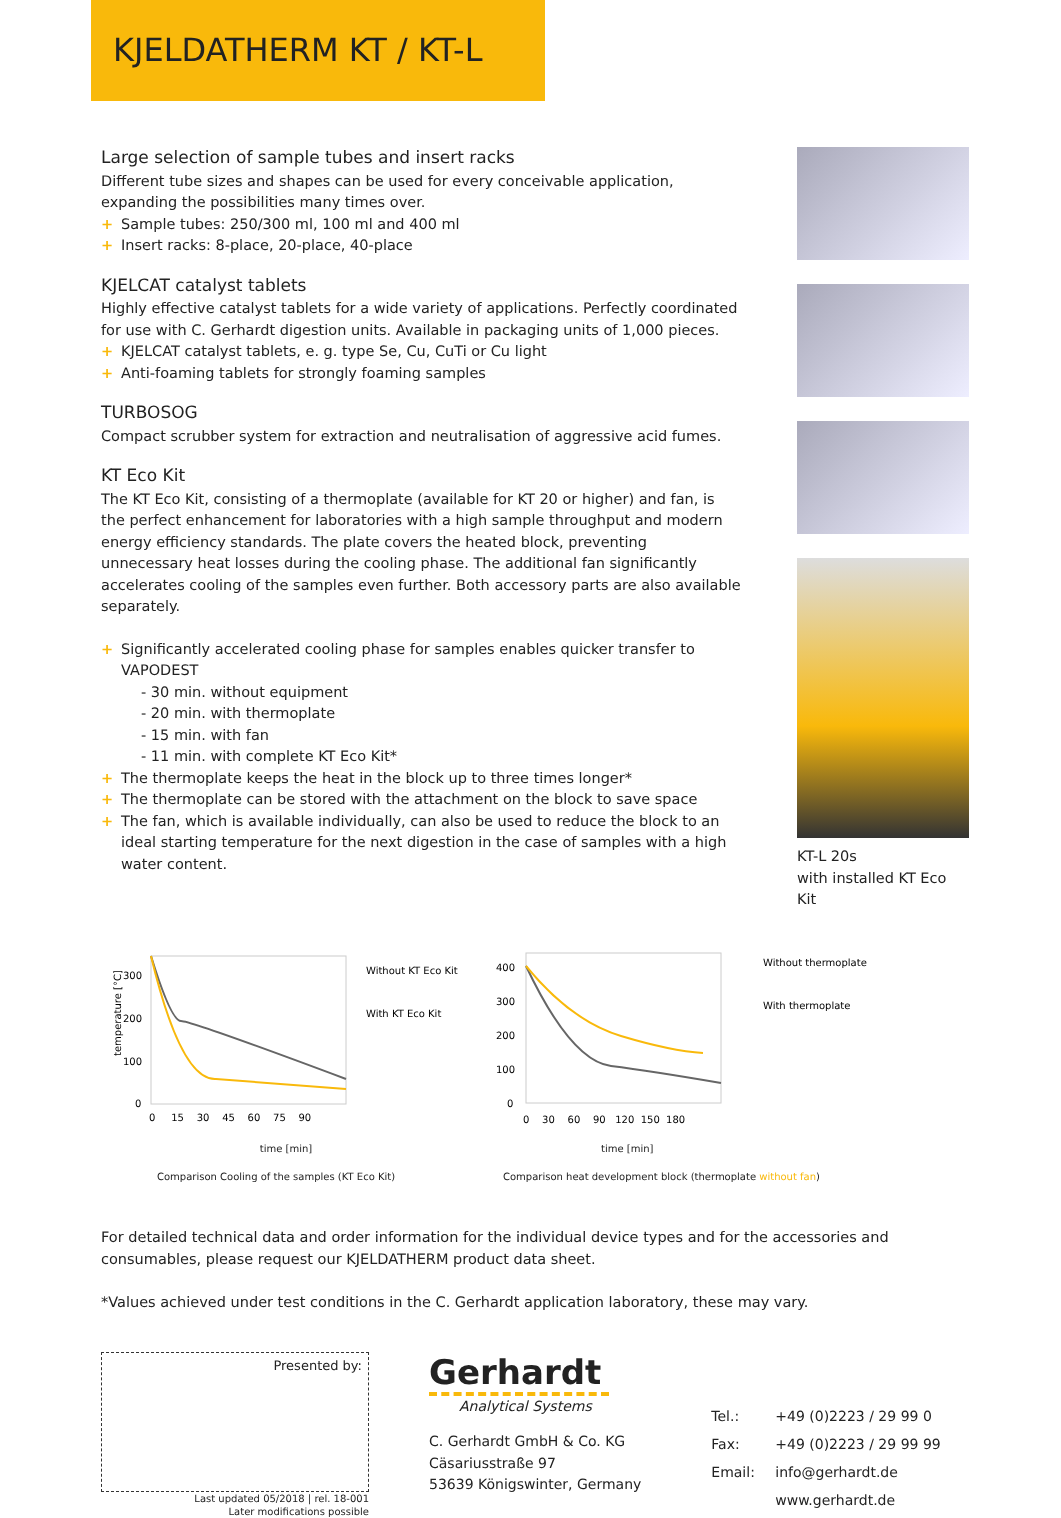KJELDATHERM KT / KT-L
Large selection of sample tubes and insert racks
Different tube sizes and shapes can be used for every conceivable application, expanding the possibilities many times over.
Sample tubes: 250/300 ml, 100 ml and 400 ml
Insert racks: 8-place, 20-place, 40-place
KJELCAT catalyst tablets
Highly effective catalyst tablets for a wide variety of applications. Perfectly coordinated for use with C. Gerhardt digestion units. Available in packaging units of 1,000 pieces.
KJELCAT catalyst tablets, e. g. type Se, Cu, CuTi or Cu light
Anti-foaming tablets for strongly foaming samples
TURBOSOG
Compact scrubber system for extraction and neutralisation of aggressive acid fumes.
KT Eco Kit
The KT Eco Kit, consisting of a thermoplate (available for KT 20 or higher) and fan, is the perfect enhancement for laboratories with a high sample throughput and modern energy efficiency standards. The plate covers the heated block, preventing unnecessary heat losses during the cooling phase. The additional fan significantly accelerates cooling of the samples even further. Both accessory parts are also available separately.
Significantly accelerated cooling phase for samples enables quicker transfer to VAPODEST
- 30 min. without equipment
- 20 min. with thermoplate
- 15 min. with fan
- 11 min. with complete KT Eco Kit*
The thermoplate keeps the heat in the block up to three times longer*
The thermoplate can be stored with the attachment on the block to save space
The fan, which is available individually, can also be used to reduce the block to an ideal starting temperature for the next digestion in the case of samples with a high water content.
KT-L 20s
with installed KT Eco Kit
temperature [°C]
300
200
100
0
0 15 30 45 60 75 90
Without KT Eco Kit
With KT Eco Kit
time [min]
Comparison Cooling of the samples (KT Eco Kit)
400
300
200
100
0
0 30 60 90 120 150 180
Without thermoplate
With thermoplate
time [min]
Comparison heat development block (thermoplate without fan)
For detailed technical data and order information for the individual device types and for the accessories and consumables, please request our KJELDATHERM product data sheet.
*Values achieved under test conditions in the C. Gerhardt application laboratory, these may vary.
Presented by:
Last updated 05/2018 | rel. 18-001
Later modifications possible
Gerhardt
Analytical Systems
C. Gerhardt GmbH & Co. KG
Cäsariusstraße 97
53639 Königswinter, Germany
Tel.: +49 (0)2223 / 29 99 0 Fax: +49 (0)2223 / 29 99 99 Email: info@gerhardt.de www.gerhardt.de